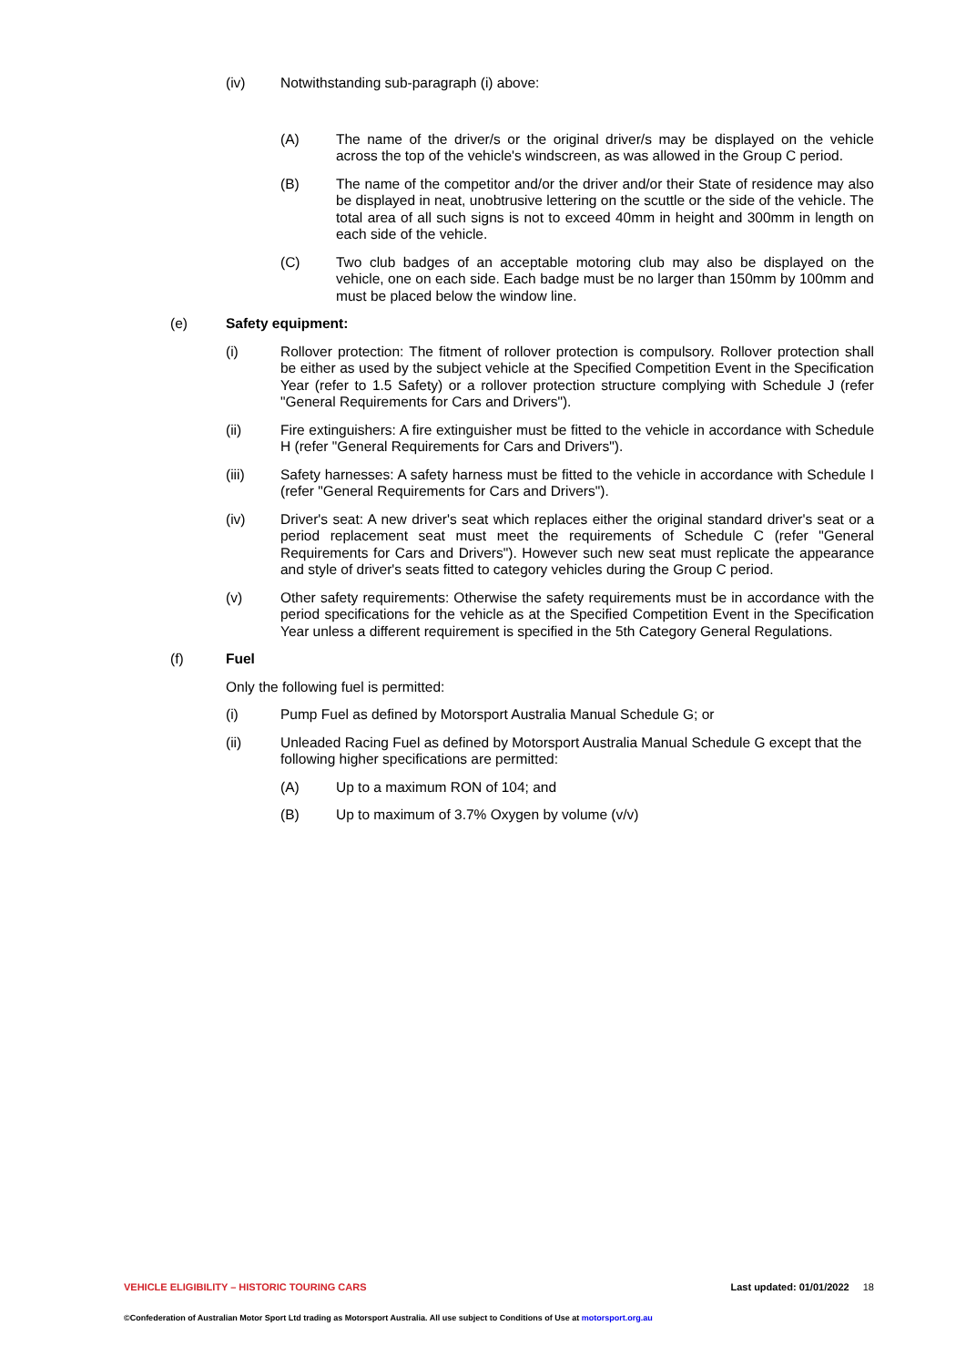(iv) Notwithstanding sub-paragraph (i) above:
(A) The name of the driver/s or the original driver/s may be displayed on the vehicle across the top of the vehicle's windscreen, as was allowed in the Group C period.
(B) The name of the competitor and/or the driver and/or their State of residence may also be displayed in neat, unobtrusive lettering on the scuttle or the side of the vehicle. The total area of all such signs is not to exceed 40mm in height and 300mm in length on each side of the vehicle.
(C) Two club badges of an acceptable motoring club may also be displayed on the vehicle, one on each side. Each badge must be no larger than 150mm by 100mm and must be placed below the window line.
(e) Safety equipment:
(i) Rollover protection: The fitment of rollover protection is compulsory. Rollover protection shall be either as used by the subject vehicle at the Specified Competition Event in the Specification Year (refer to 1.5 Safety) or a rollover protection structure complying with Schedule J (refer "General Requirements for Cars and Drivers").
(ii) Fire extinguishers: A fire extinguisher must be fitted to the vehicle in accordance with Schedule H (refer "General Requirements for Cars and Drivers").
(iii) Safety harnesses: A safety harness must be fitted to the vehicle in accordance with Schedule I (refer "General Requirements for Cars and Drivers").
(iv) Driver's seat: A new driver's seat which replaces either the original standard driver's seat or a period replacement seat must meet the requirements of Schedule C (refer "General Requirements for Cars and Drivers"). However such new seat must replicate the appearance and style of driver's seats fitted to category vehicles during the Group C period.
(v) Other safety requirements: Otherwise the safety requirements must be in accordance with the period specifications for the vehicle as at the Specified Competition Event in the Specification Year unless a different requirement is specified in the 5th Category General Regulations.
(f) Fuel
Only the following fuel is permitted:
(i) Pump Fuel as defined by Motorsport Australia Manual Schedule G; or
(ii) Unleaded Racing Fuel as defined by Motorsport Australia Manual Schedule G except that the following higher specifications are permitted:
(A) Up to a maximum RON of 104; and
(B) Up to maximum of 3.7% Oxygen by volume (v/v)
VEHICLE ELIGIBILITY – HISTORIC TOURING CARS Last updated: 01/01/2022 18
©Confederation of Australian Motor Sport Ltd trading as Motorsport Australia. All use subject to Conditions of Use at motorsport.org.au